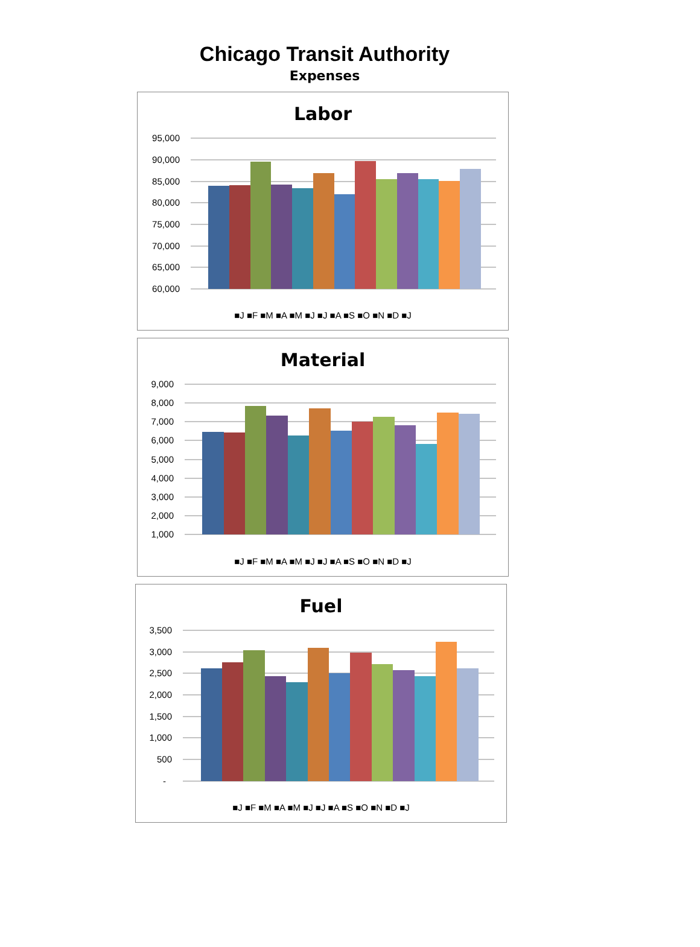Chicago Transit Authority
Expenses
Labor
95,000
90,000
85,000
80,000
75,000
70,000
65,000
60,000
■J ■F ■M ■A ■M ■J ■J ■A ■S ■O ■N ■D ■J
Material
9,000
8,000
7,000
6,000
5,000
4,000
3,000
2,000
1,000
■J ■F ■M ■A ■M ■J ■J ■A ■S ■O ■N ■D ■J
Fuel
3,500
3,000
2,500
2,000
1,500
1,000
500
-
■J ■F ■M ■A ■M ■J ■J ■A ■S ■O ■N ■D ■J